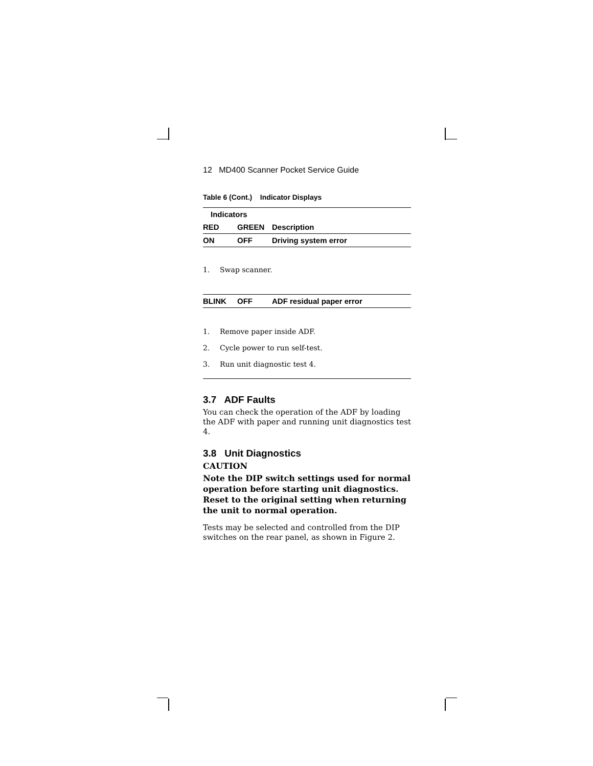12 MD400 Scanner Pocket Service Guide
Table 6 (Cont.) Indicator Displays
| Indicators | | |
| --- | --- | --- |
| RED | GREEN | Description |
| ON | OFF | Driving system error |
1. Swap scanner.
| BLINK | OFF | ADF residual paper error |
1. Remove paper inside ADF.
2. Cycle power to run self-test.
3. Run unit diagnostic test 4.
3.7 ADF Faults
You can check the operation of the ADF by loading the ADF with paper and running unit diagnostics test 4.
3.8 Unit Diagnostics
CAUTION
Note the DIP switch settings used for normal operation before starting unit diagnostics. Reset to the original setting when returning the unit to normal operation.
Tests may be selected and controlled from the DIP switches on the rear panel, as shown in Figure 2.